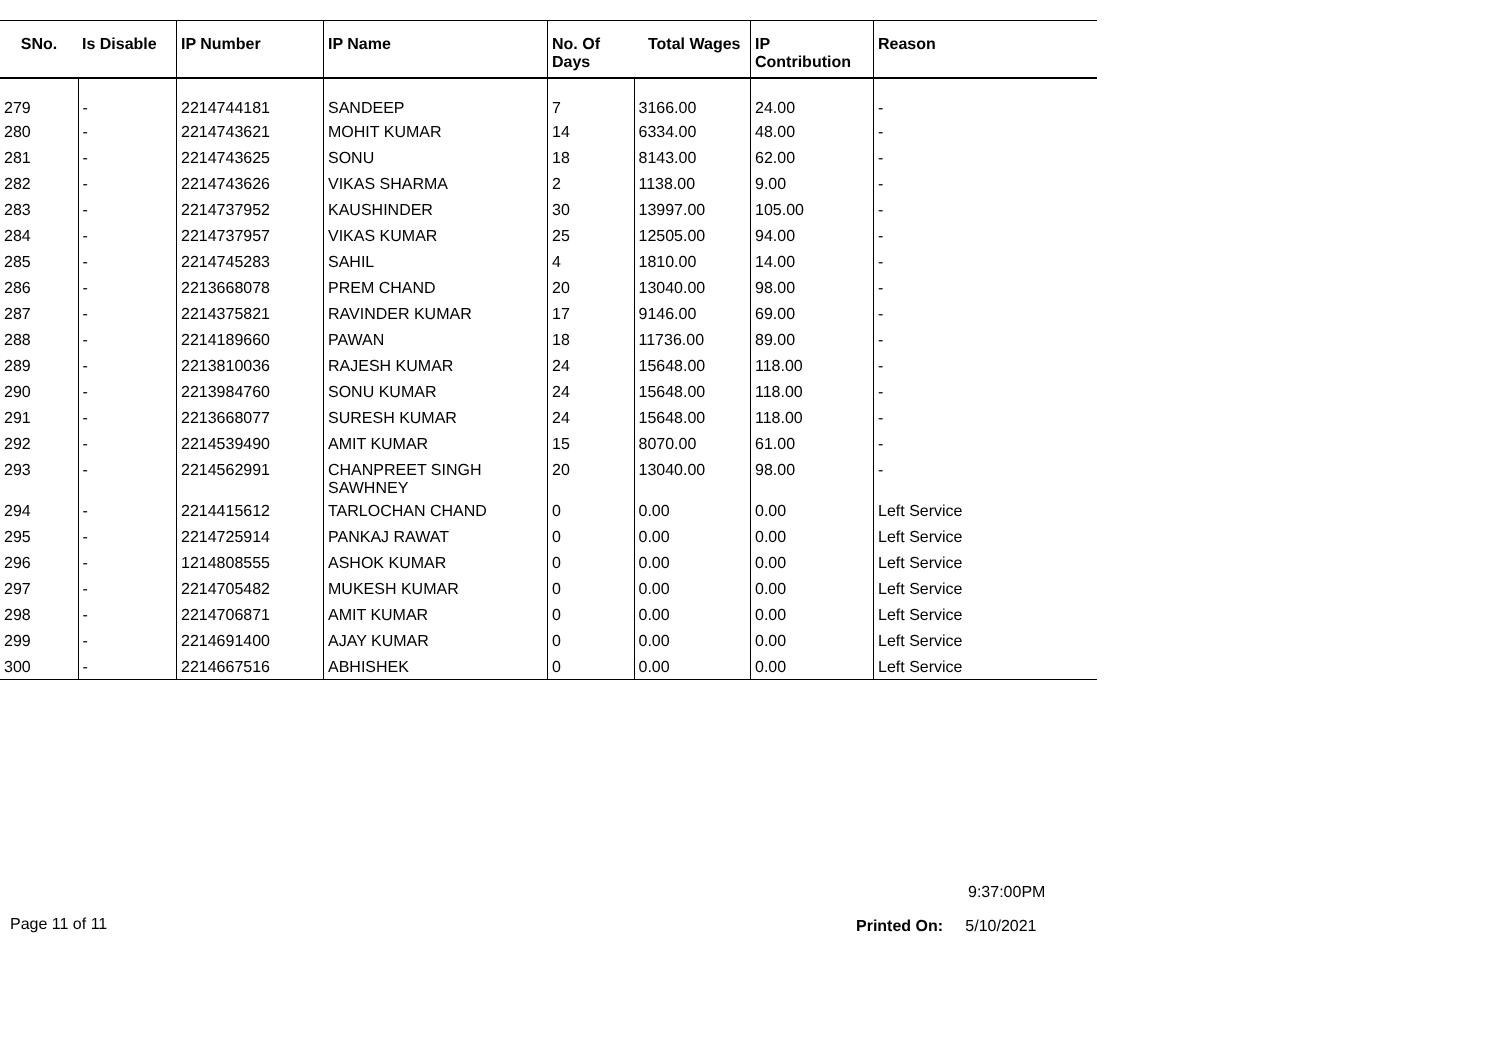| SNo. | Is Disable | IP Number | IP Name | No. Of Days | Total Wages | IP Contribution | Reason |
| --- | --- | --- | --- | --- | --- | --- | --- |
| 279 | - | 2214744181 | SANDEEP | 7 | 3166.00 | 24.00 | - |
| 280 | - | 2214743621 | MOHIT KUMAR | 14 | 6334.00 | 48.00 | - |
| 281 | - | 2214743625 | SONU | 18 | 8143.00 | 62.00 | - |
| 282 | - | 2214743626 | VIKAS SHARMA | 2 | 1138.00 | 9.00 | - |
| 283 | - | 2214737952 | KAUSHINDER | 30 | 13997.00 | 105.00 | - |
| 284 | - | 2214737957 | VIKAS KUMAR | 25 | 12505.00 | 94.00 | - |
| 285 | - | 2214745283 | SAHIL | 4 | 1810.00 | 14.00 | - |
| 286 | - | 2213668078 | PREM CHAND | 20 | 13040.00 | 98.00 | - |
| 287 | - | 2214375821 | RAVINDER KUMAR | 17 | 9146.00 | 69.00 | - |
| 288 | - | 2214189660 | PAWAN | 18 | 11736.00 | 89.00 | - |
| 289 | - | 2213810036 | RAJESH KUMAR | 24 | 15648.00 | 118.00 | - |
| 290 | - | 2213984760 | SONU KUMAR | 24 | 15648.00 | 118.00 | - |
| 291 | - | 2213668077 | SURESH KUMAR | 24 | 15648.00 | 118.00 | - |
| 292 | - | 2214539490 | AMIT KUMAR | 15 | 8070.00 | 61.00 | - |
| 293 | - | 2214562991 | CHANPREET SINGH SAWHNEY | 20 | 13040.00 | 98.00 | - |
| 294 | - | 2214415612 | TARLOCHAN CHAND | 0 | 0.00 | 0.00 | Left Service |
| 295 | - | 2214725914 | PANKAJ RAWAT | 0 | 0.00 | 0.00 | Left Service |
| 296 | - | 1214808555 | ASHOK KUMAR | 0 | 0.00 | 0.00 | Left Service |
| 297 | - | 2214705482 | MUKESH KUMAR | 0 | 0.00 | 0.00 | Left Service |
| 298 | - | 2214706871 | AMIT KUMAR | 0 | 0.00 | 0.00 | Left Service |
| 299 | - | 2214691400 | AJAY KUMAR | 0 | 0.00 | 0.00 | Left Service |
| 300 | - | 2214667516 | ABHISHEK | 0 | 0.00 | 0.00 | Left Service |
9:37:00PM
Page 11 of 11 Printed On: 5/10/2021